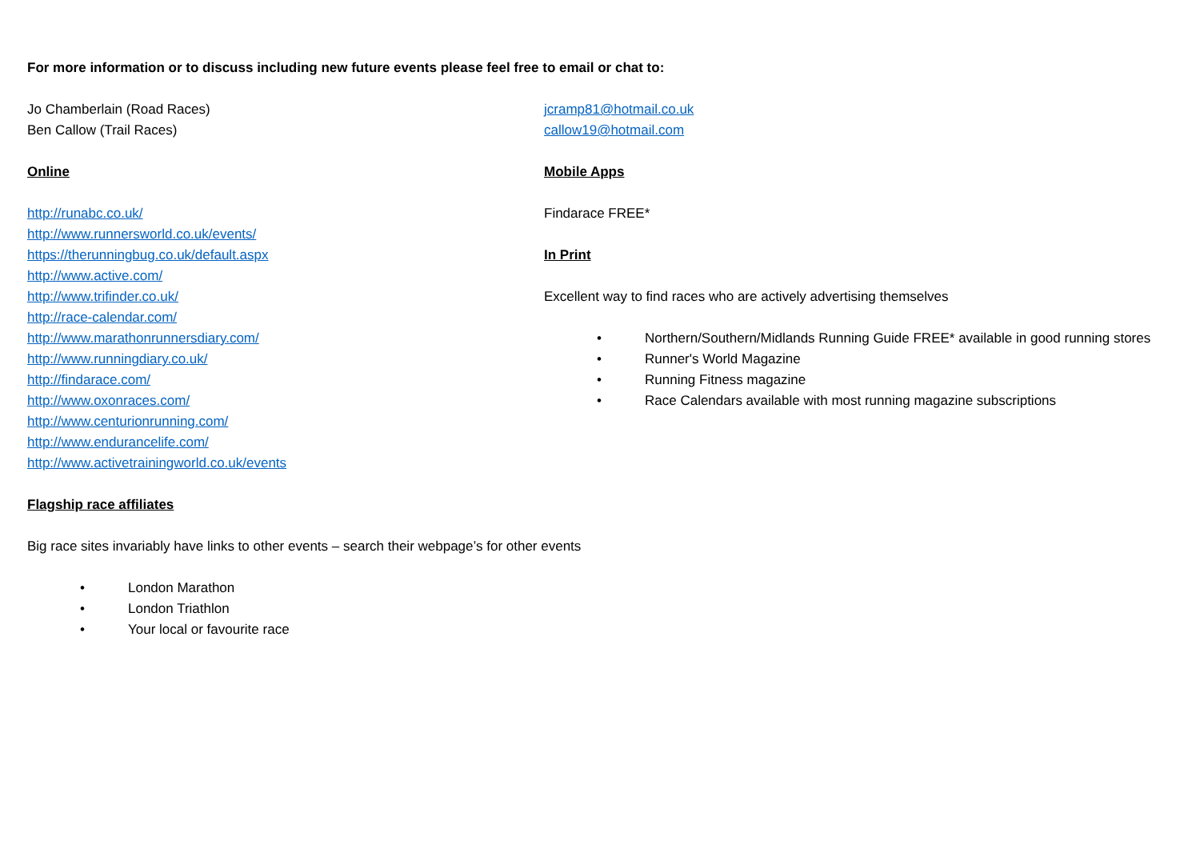For more information or to discuss including new future events please feel free to email or chat to:
Jo Chamberlain (Road Races)
Ben Callow (Trail Races)
Online
http://runabc.co.uk/
http://www.runnersworld.co.uk/events/
https://therunningbug.co.uk/default.aspx
http://www.active.com/
http://www.trifinder.co.uk/
http://race-calendar.com/
http://www.marathonrunnersdiary.com/
http://www.runningdiary.co.uk/
http://findarace.com/
http://www.oxonraces.com/
http://www.centurionrunning.com/
http://www.endurancelife.com/
http://www.activetrainingworld.co.uk/events
jcramp81@hotmail.co.uk
callow19@hotmail.com
Mobile Apps
Findarace FREE*
In Print
Excellent way to find races who are actively advertising themselves
• Northern/Southern/Midlands Running Guide FREE* available in good running stores
• Runner's World Magazine
• Running Fitness magazine
• Race Calendars available with most running magazine subscriptions
Flagship race affiliates
Big race sites invariably have links to other events – search their webpage’s for other events
• London Marathon
• London Triathlon
• Your local or favourite race